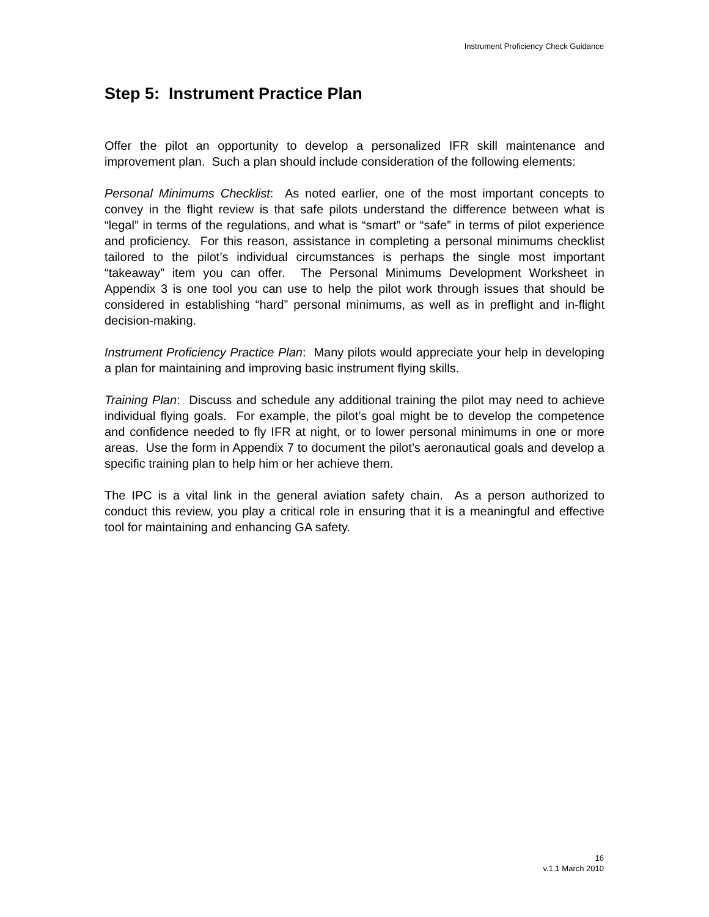Instrument Proficiency Check Guidance
Step 5: Instrument Practice Plan
Offer the pilot an opportunity to develop a personalized IFR skill maintenance and improvement plan. Such a plan should include consideration of the following elements:
Personal Minimums Checklist: As noted earlier, one of the most important concepts to convey in the flight review is that safe pilots understand the difference between what is “legal” in terms of the regulations, and what is “smart” or “safe” in terms of pilot experience and proficiency. For this reason, assistance in completing a personal minimums checklist tailored to the pilot’s individual circumstances is perhaps the single most important “takeaway” item you can offer. The Personal Minimums Development Worksheet in Appendix 3 is one tool you can use to help the pilot work through issues that should be considered in establishing “hard” personal minimums, as well as in preflight and in-flight decision-making.
Instrument Proficiency Practice Plan: Many pilots would appreciate your help in developing a plan for maintaining and improving basic instrument flying skills.
Training Plan: Discuss and schedule any additional training the pilot may need to achieve individual flying goals. For example, the pilot’s goal might be to develop the competence and confidence needed to fly IFR at night, or to lower personal minimums in one or more areas. Use the form in Appendix 7 to document the pilot’s aeronautical goals and develop a specific training plan to help him or her achieve them.
The IPC is a vital link in the general aviation safety chain. As a person authorized to conduct this review, you play a critical role in ensuring that it is a meaningful and effective tool for maintaining and enhancing GA safety.
16
v.1.1 March 2010